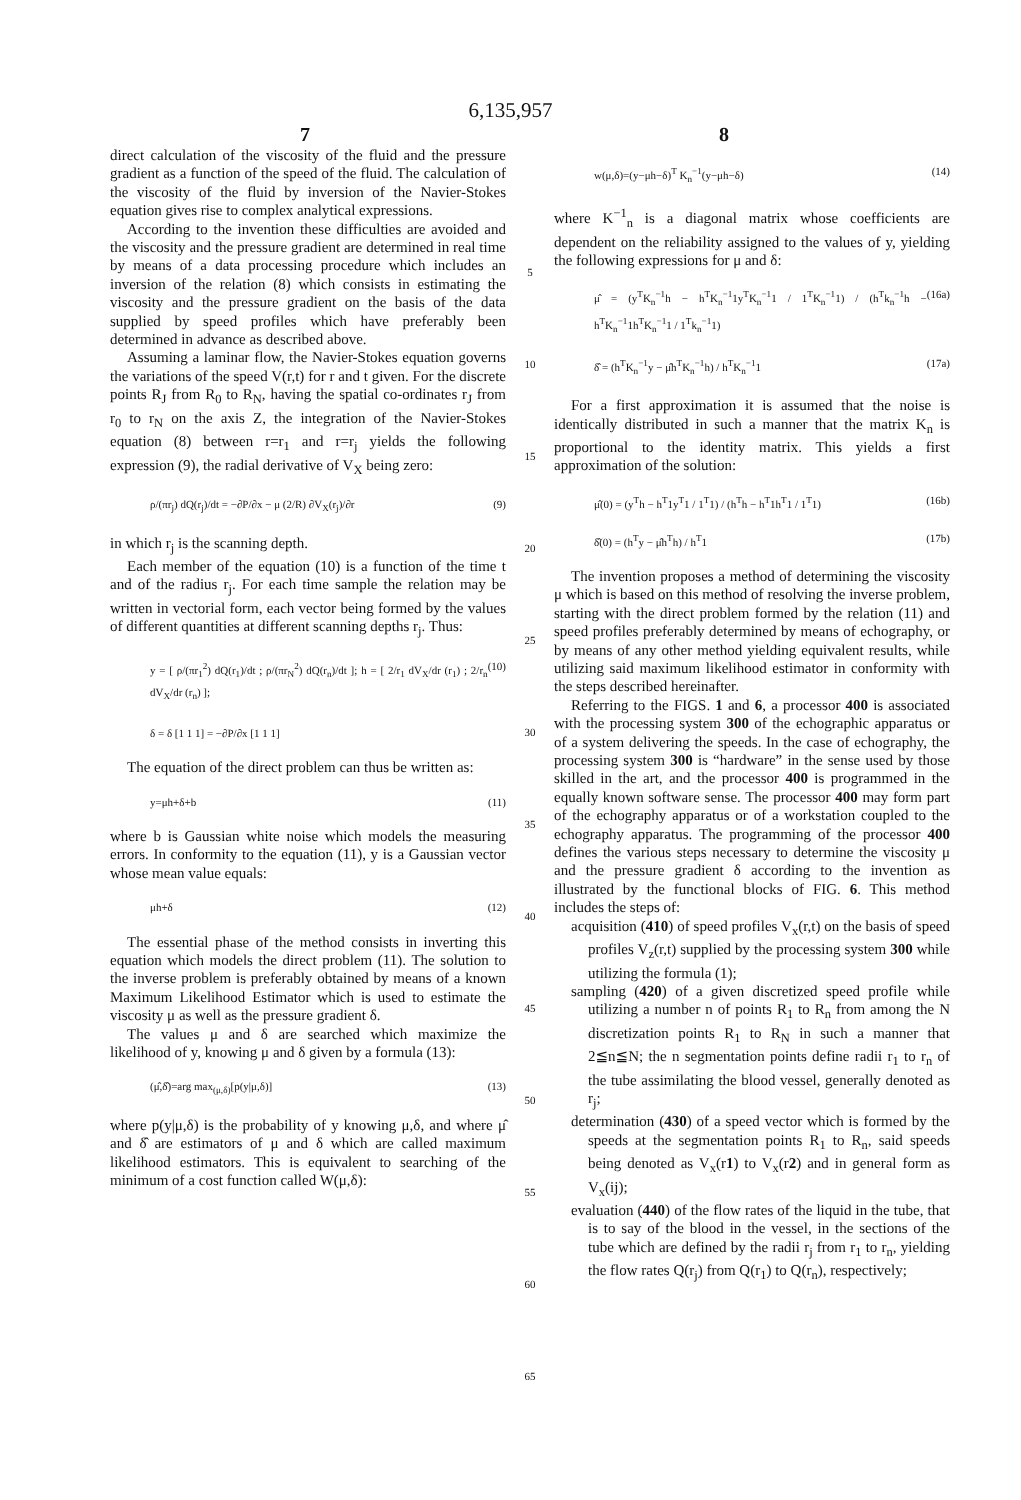6,135,957
7 8
direct calculation of the viscosity of the fluid and the pressure gradient as a function of the speed of the fluid. The calculation of the viscosity of the fluid by inversion of the Navier-Stokes equation gives rise to complex analytical expressions.
According to the invention these difficulties are avoided and the viscosity and the pressure gradient are determined in real time by means of a data processing procedure which includes an inversion of the relation (8) which consists in estimating the viscosity and the pressure gradient on the basis of the data supplied by speed profiles which have preferably been determined in advance as described above.
Assuming a laminar flow, the Navier-Stokes equation governs the variations of the speed V(r,t) for r and t given. For the discrete points R<sub>J</sub> from R<sub>0</sub> to R<sub>N</sub>, having the spatial co-ordinates r<sub>J</sub> from r<sub>0</sub> to r<sub>N</sub> on the axis Z, the integration of the Navier-Stokes equation (8) between r=r<sub>1</sub> and r=r<sub>j</sub> yields the following expression (9), the radial derivative of V<sub>X</sub> being zero:
ρ/(πr<sub>j</sub>) dQ(r<sub>j</sub>)/dt = −∂P/∂x − μ (2/R) ∂V<sub>X</sub>(r<sub>j</sub>)/∂r (9)
in which r<sub>j</sub> is the scanning depth.
Each member of the equation (10) is a function of the time t and of the radius r<sub>j</sub>. For each time sample the relation may be written in vectorial form, each vector being formed by the values of different quantities at different scanning depths r<sub>j</sub>. Thus:
y = [ ρ/(πr<sub>1</sub><sup>2</sup>) dQ(r<sub>1</sub>)/dt ; ρ/(πr<sub>N</sub><sup>2</sup>) dQ(r<sub>n</sub>)/dt ]; h = [ 2/r<sub>1</sub> dV<sub>X</sub>/dr (r<sub>1</sub>) ; 2/r<sub>n</sub> dV<sub>X</sub>/dr (r<sub>n</sub>) ];
δ = δ [1 1 1] = −∂P/∂x [1 1 1] (10)
The equation of the direct problem can thus be written as:
y=μh+δ+b (11)
where b is Gaussian white noise which models the measuring errors. In conformity to the equation (11), y is a Gaussian vector whose mean value equals:
μh+δ (12)
The essential phase of the method consists in inverting this equation which models the direct problem (11). The solution to the inverse problem is preferably obtained by means of a known Maximum Likelihood Estimator which is used to estimate the viscosity μ as well as the pressure gradient δ.
The values μ and δ are searched which maximize the likelihood of y, knowing μ and δ given by a formula (13):
(μ̂,δ̂)=arg max<sub>(μ,δ)</sub>[p(y|μ,δ)] (13)
where p(y|μ,δ) is the probability of y knowing μ,δ, and where μ̂ and δ̂ are estimators of μ and δ which are called maximum likelihood estimators. This is equivalent to searching of the minimum of a cost function called W(μ,δ):
5
10
15
20
25
30
35
40
45
50
55
60
65
w(μ,δ)=(y−μh−δ)<sup>T</sup> K<sub>n</sub><sup>−1</sup>(y−μh−δ) (14)
where K<sup>−1</sup><sub>n</sub> is a diagonal matrix whose coefficients are dependent on the reliability assigned to the values of y, yielding the following expressions for μ and δ:
μ̂ = (y<sup>T</sup>K<sub>n</sub><sup>−1</sup>h − h<sup>T</sup>K<sub>n</sub><sup>−1</sup>1y<sup>T</sup>K<sub>n</sub><sup>−1</sup>1 / 1<sup>T</sup>K<sub>n</sub><sup>−1</sup>1) / (h<sup>T</sup>k<sub>n</sub><sup>−1</sup>h − h<sup>T</sup>K<sub>n</sub><sup>−1</sup>1h<sup>T</sup>K<sub>n</sub><sup>−1</sup>1 / 1<sup>T</sup>k<sub>n</sub><sup>−1</sup>1) (16a)
δ̂ = (h<sup>T</sup>K<sub>n</sub><sup>−1</sup>y − μ̂h<sup>T</sup>K<sub>n</sub><sup>−1</sup>h) / h<sup>T</sup>K<sub>n</sub><sup>−1</sup>1 (17a)
For a first approximation it is assumed that the noise is identically distributed in such a manner that the matrix K<sub>n</sub> is proportional to the identity matrix. This yields a first approximation of the solution:
μ̂(0) = (y<sup>T</sup>h − h<sup>T</sup>1y<sup>T</sup>1 / 1<sup>T</sup>1) / (h<sup>T</sup>h − h<sup>T</sup>1h<sup>T</sup>1 / 1<sup>T</sup>1) (16b)
δ̂(0) = (h<sup>T</sup>y − μ̂h<sup>T</sup>h) / h<sup>T</sup>1 (17b)
The invention proposes a method of determining the viscosity μ which is based on this method of resolving the inverse problem, starting with the direct problem formed by the relation (11) and speed profiles preferably determined by means of echography, or by means of any other method yielding equivalent results, while utilizing said maximum likelihood estimator in conformity with the steps described hereinafter.
Referring to the FIGS. 1 and 6, a processor 400 is associated with the processing system 300 of the echographic apparatus or of a system delivering the speeds. In the case of echography, the processing system 300 is “hardware” in the sense used by those skilled in the art, and the processor 400 is programmed in the equally known software sense. The processor 400 may form part of the echography apparatus or of a workstation coupled to the echography apparatus. The programming of the processor 400 defines the various steps necessary to determine the viscosity μ and the pressure gradient δ according to the invention as illustrated by the functional blocks of FIG. 6. This method includes the steps of:
acquisition (410) of speed profiles V<sub>x</sub>(r,t) on the basis of speed profiles V<sub>z</sub>(r,t) supplied by the processing system 300 while utilizing the formula (1);
sampling (420) of a given discretized speed profile while utilizing a number n of points R<sub>1</sub> to R<sub>n</sub> from among the N discretization points R<sub>1</sub> to R<sub>N</sub> in such a manner that 2≦n≦N; the n segmentation points define radii r<sub>1</sub> to r<sub>n</sub> of the tube assimilating the blood vessel, generally denoted as r<sub>j</sub>;
determination (430) of a speed vector which is formed by the speeds at the segmentation points R<sub>1</sub> to R<sub>n</sub>, said speeds being denoted as V<sub>x</sub>(r1) to V<sub>x</sub>(r2) and in general form as V<sub>x</sub>(ij);
evaluation (440) of the flow rates of the liquid in the tube, that is to say of the blood in the vessel, in the sections of the tube which are defined by the radii r<sub>j</sub> from r<sub>1</sub> to r<sub>n</sub>, yielding the flow rates Q(r<sub>j</sub>) from Q(r<sub>1</sub>) to Q(r<sub>n</sub>), respectively;